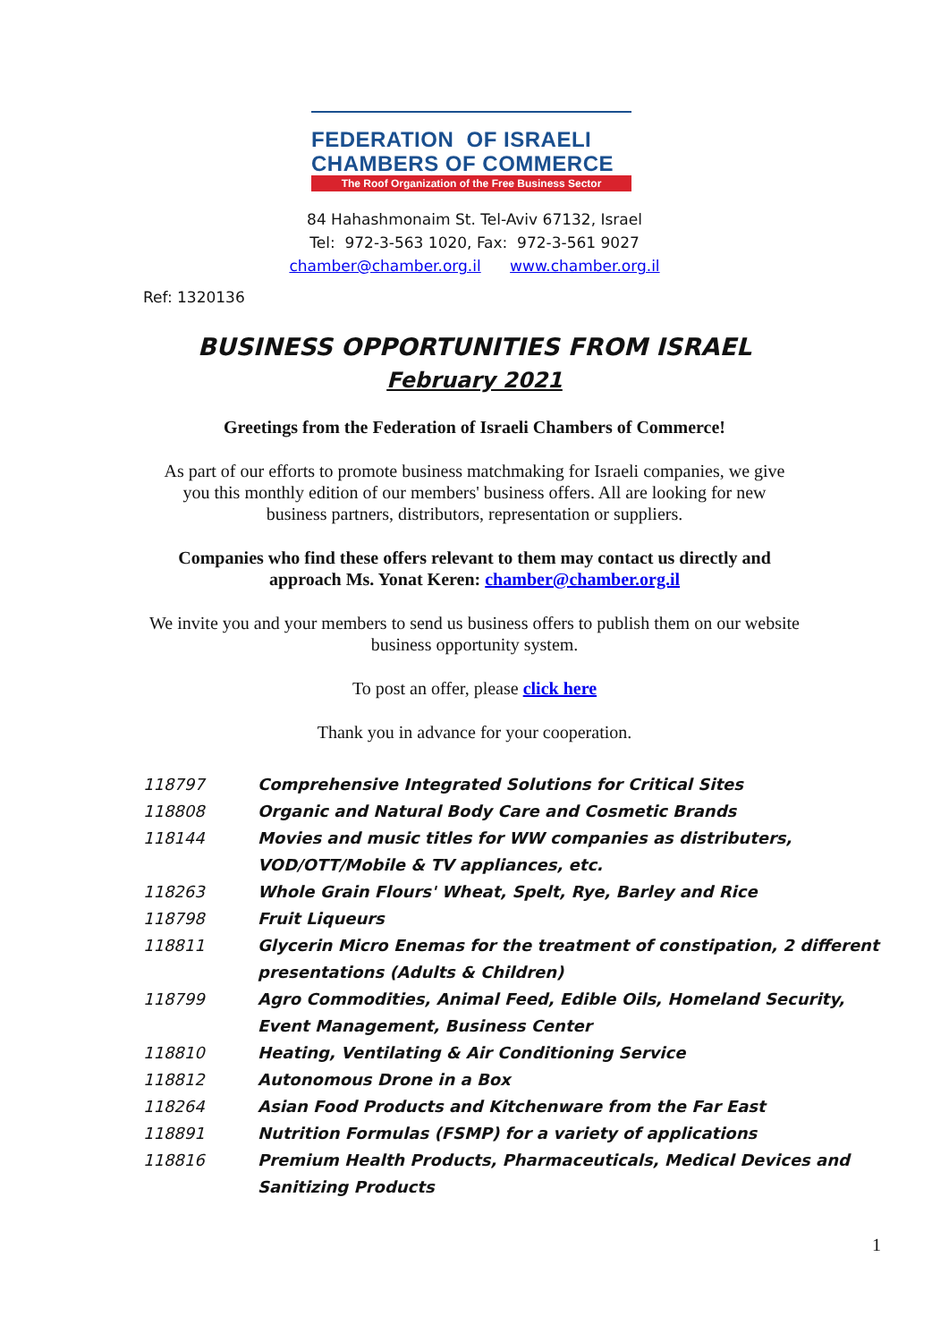FEDERATION OF ISRAELI
CHAMBERS OF COMMERCE
The Roof Organization of the Free Business Sector
84 Hahashmonaim St. Tel-Aviv 67132, Israel
Tel: 972-3-563 1020, Fax: 972-3-561 9027
chamber@chamber.org.il www.chamber.org.il
Ref: 1320136
BUSINESS OPPORTUNITIES FROM ISRAEL
February 2021
Greetings from the Federation of Israeli Chambers of Commerce!
As part of our efforts to promote business matchmaking for Israeli companies, we give you this monthly edition of our members' business offers. All are looking for new business partners, distributors, representation or suppliers.
Companies who find these offers relevant to them may contact us directly and approach Ms. Yonat Keren: chamber@chamber.org.il
We invite you and your members to send us business offers to publish them on our website business opportunity system.
To post an offer, please click here
Thank you in advance for your cooperation.
| 118797 | Comprehensive Integrated Solutions for Critical Sites |
| 118808 | Organic and Natural Body Care and Cosmetic Brands |
| 118144 | Movies and music titles for WW companies as distributers, VOD/OTT/Mobile & TV appliances, etc. |
| 118263 | Whole Grain Flours' Wheat, Spelt, Rye, Barley and Rice |
| 118798 | Fruit Liqueurs |
| 118811 | Glycerin Micro Enemas for the treatment of constipation, 2 different presentations (Adults & Children) |
| 118799 | Agro Commodities, Animal Feed, Edible Oils, Homeland Security, Event Management, Business Center |
| 118810 | Heating, Ventilating & Air Conditioning Service |
| 118812 | Autonomous Drone in a Box |
| 118264 | Asian Food Products and Kitchenware from the Far East |
| 118891 | Nutrition Formulas (FSMP) for a variety of applications |
| 118816 | Premium Health Products, Pharmaceuticals, Medical Devices and Sanitizing Products |
1